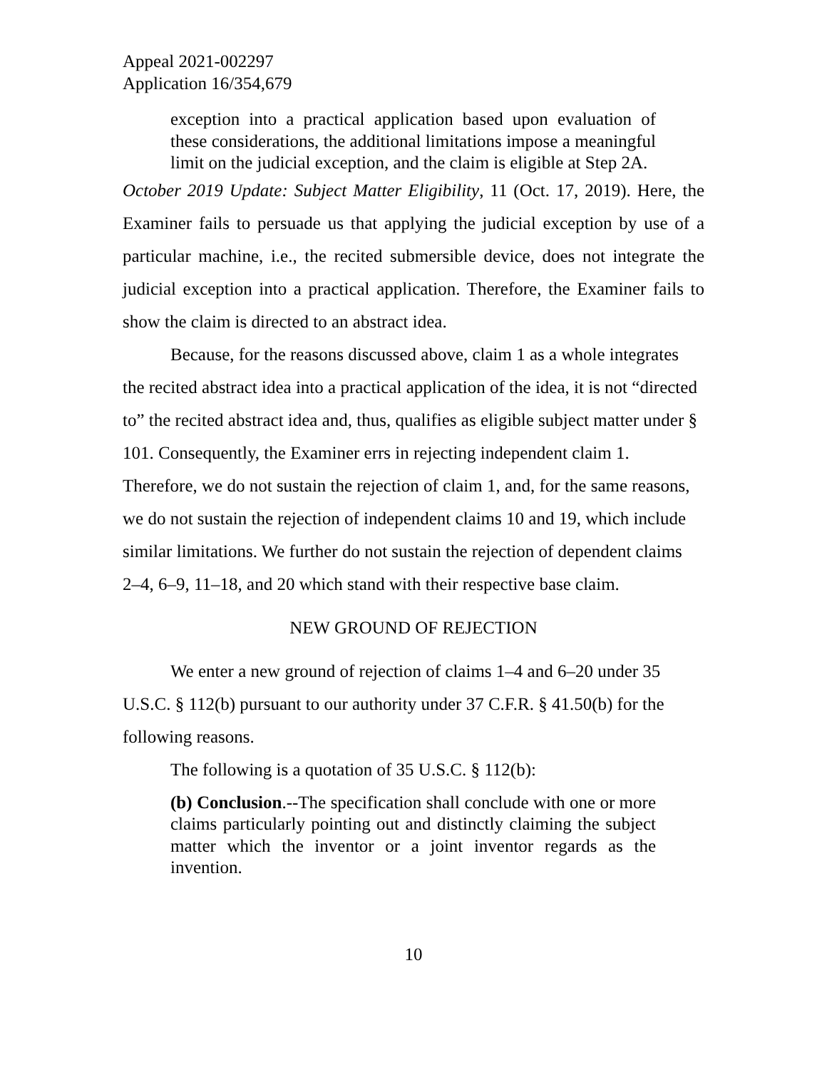Appeal 2021-002297
Application 16/354,679
exception into a practical application based upon evaluation of these considerations, the additional limitations impose a meaningful limit on the judicial exception, and the claim is eligible at Step 2A.
October 2019 Update: Subject Matter Eligibility, 11 (Oct. 17, 2019). Here, the Examiner fails to persuade us that applying the judicial exception by use of a particular machine, i.e., the recited submersible device, does not integrate the judicial exception into a practical application. Therefore, the Examiner fails to show the claim is directed to an abstract idea.
Because, for the reasons discussed above, claim 1 as a whole integrates the recited abstract idea into a practical application of the idea, it is not “directed to” the recited abstract idea and, thus, qualifies as eligible subject matter under § 101. Consequently, the Examiner errs in rejecting independent claim 1. Therefore, we do not sustain the rejection of claim 1, and, for the same reasons, we do not sustain the rejection of independent claims 10 and 19, which include similar limitations. We further do not sustain the rejection of dependent claims 2–4, 6–9, 11–18, and 20 which stand with their respective base claim.
NEW GROUND OF REJECTION
We enter a new ground of rejection of claims 1–4 and 6–20 under 35 U.S.C. § 112(b) pursuant to our authority under 37 C.F.R. § 41.50(b) for the following reasons.
The following is a quotation of 35 U.S.C. § 112(b):
(b) Conclusion.--The specification shall conclude with one or more claims particularly pointing out and distinctly claiming the subject matter which the inventor or a joint inventor regards as the invention.
10